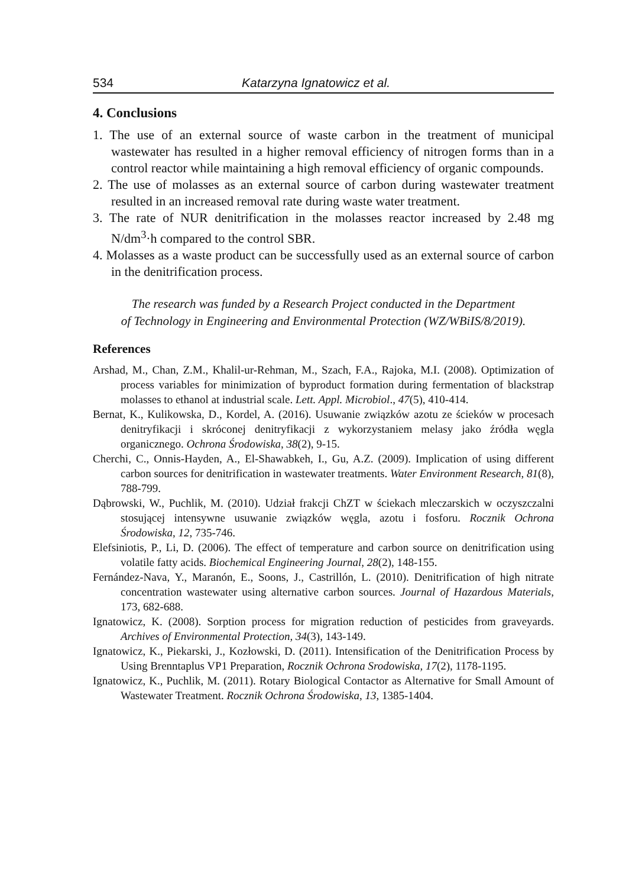534 Katarzyna Ignatowicz et al.
4. Conclusions
1. The use of an external source of waste carbon in the treatment of municipal wastewater has resulted in a higher removal efficiency of nitrogen forms than in a control reactor while maintaining a high removal efficiency of organic compounds.
2. The use of molasses as an external source of carbon during wastewater treatment resulted in an increased removal rate during waste water treatment.
3. The rate of NUR denitrification in the molasses reactor increased by 2.48 mg N/dm<sup>3</sup>·h compared to the control SBR.
4. Molasses as a waste product can be successfully used as an external source of carbon in the denitrification process.
The research was funded by a Research Project conducted in the Department
of Technology in Engineering and Environmental Protection (WZ/WBiIS/8/2019).
References
Arshad, M., Chan, Z.M., Khalil-ur-Rehman, M., Szach, F.A., Rajoka, M.I. (2008). Optimization of process variables for minimization of byproduct formation during fermentation of blackstrap molasses to ethanol at industrial scale. Lett. Appl. Microbiol., 47(5), 410-414.
Bernat, K., Kulikowska, D., Kordel, A. (2016). Usuwanie związków azotu ze ścieków w procesach denitryfikacji i skróconej denitryfikacji z wykorzystaniem melasy jako źródła węgla organicznego. Ochrona Środowiska, 38(2), 9-15.
Cherchi, C., Onnis-Hayden, A., El-Shawabkeh, I., Gu, A.Z. (2009). Implication of using different carbon sources for denitrification in wastewater treatments. Water Environment Research, 81(8), 788-799.
Dąbrowski, W., Puchlik, M. (2010). Udział frakcji ChZT w ściekach mleczarskich w oczyszczalni stosującej intensywne usuwanie związków węgla, azotu i fosforu. Rocznik Ochrona Środowiska, 12, 735-746.
Elefsiniotis, P., Li, D. (2006). The effect of temperature and carbon source on denitrification using volatile fatty acids. Biochemical Engineering Journal, 28(2), 148-155.
Fernández-Nava, Y., Maranón, E., Soons, J., Castrillón, L. (2010). Denitrification of high nitrate concentration wastewater using alternative carbon sources. Journal of Hazardous Materials, 173, 682-688.
Ignatowicz, K. (2008). Sorption process for migration reduction of pesticides from graveyards. Archives of Environmental Protection, 34(3), 143-149.
Ignatowicz, K., Piekarski, J., Kozłowski, D. (2011). Intensification of the Denitrification Process by Using Brenntaplus VP1 Preparation, Rocznik Ochrona Srodowiska, 17(2), 1178-1195.
Ignatowicz, K., Puchlik, M. (2011). Rotary Biological Contactor as Alternative for Small Amount of Wastewater Treatment. Rocznik Ochrona Środowiska, 13, 1385-1404.